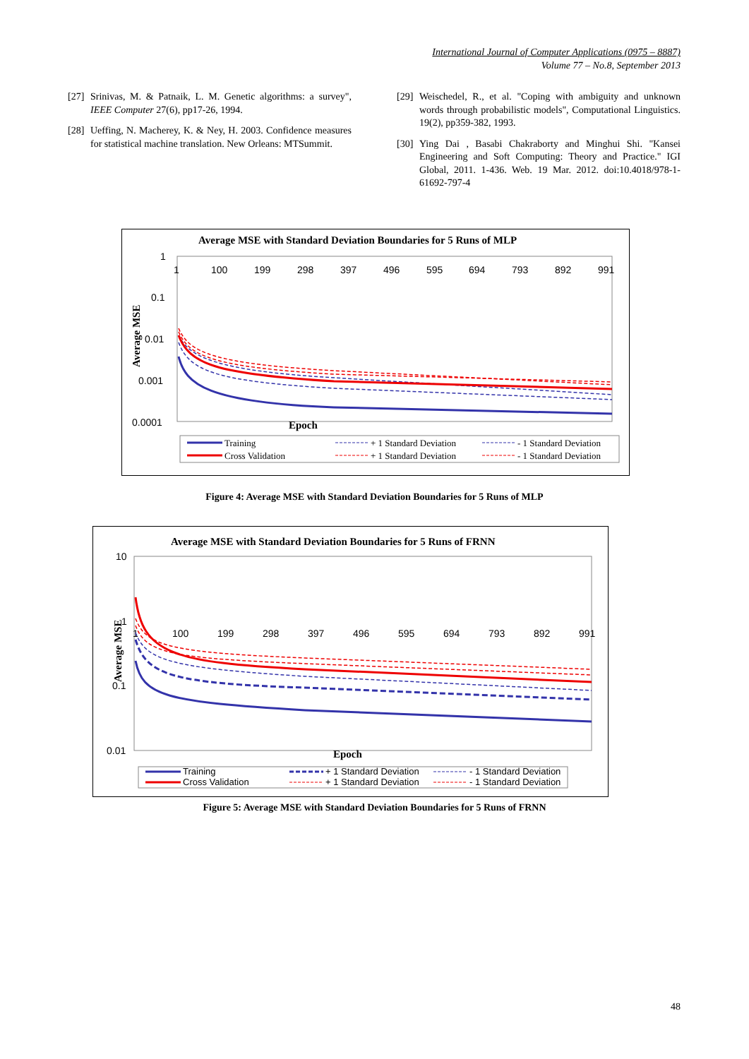International Journal of Computer Applications (0975 – 8887)
Volume 77 – No.8, September 2013
[27] Srinivas, M. & Patnaik, L. M. Genetic algorithms: a survey", IEEE Computer 27(6), pp17-26, 1994.
[28] Ueffing, N. Macherey, K. & Ney, H. 2003. Confidence measures for statistical machine translation. New Orleans: MTSummit.
[29] Weischedel, R., et al. "Coping with ambiguity and unknown words through probabilistic models", Computational Linguistics. 19(2), pp359-382, 1993.
[30] Ying Dai , Basabi Chakraborty and Minghui Shi. "Kansei Engineering and Soft Computing: Theory and Practice." IGI Global, 2011. 1-436. Web. 19 Mar. 2012. doi:10.4018/978-1-61692-797-4
Average MSE with Standard Deviation Boundaries for 5 Runs of MLP
1
0.1
0.01
0.001
0.0001
1
100
199
298
397
496
595
694
793
892
991
Average MSE
Epoch
Training
Cross Validation
+ 1 Standard Deviation
+ 1 Standard Deviation
- 1 Standard Deviation
- 1 Standard Deviation
Figure 4: Average MSE with Standard Deviation Boundaries for 5 Runs of MLP
Average MSE with Standard Deviation Boundaries for 5 Runs of FRNN
10
1
0.1
0.01
1
100
199
298
397
496
595
694
793
892
991
Average MSE
Epoch
Training
Cross Validation
+ 1 Standard Deviation
+ 1 Standard Deviation
- 1 Standard Deviation
- 1 Standard Deviation
Figure 5: Average MSE with Standard Deviation Boundaries for 5 Runs of FRNN
48